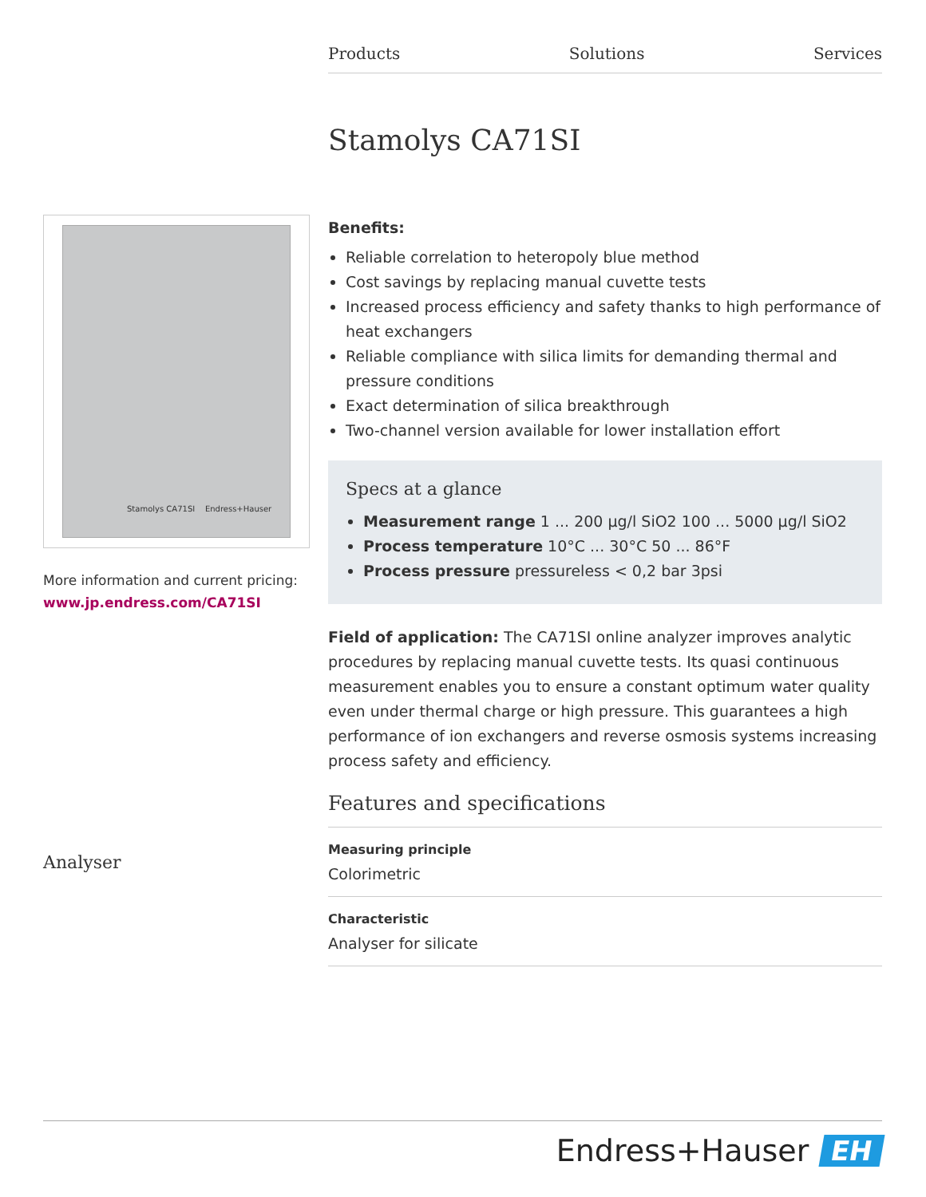Products Solutions Services
Stamolys CA71SI
Stamolys CA71SI Endress+Hauser
More information and current pricing:
www.jp.endress.com/CA71SI
Benefits:
Reliable correlation to heteropoly blue method
Cost savings by replacing manual cuvette tests
Increased process efficiency and safety thanks to high performance of heat exchangers
Reliable compliance with silica limits for demanding thermal and pressure conditions
Exact determination of silica breakthrough
Two-channel version available for lower installation effort
Specs at a glance
Measurement range 1 ... 200 µg/l SiO2 100 ... 5000 µg/l SiO2
Process temperature 10°C ... 30°C 50 ... 86°F
Process pressure pressureless < 0,2 bar 3psi
Field of application: The CA71SI online analyzer improves analytic procedures by replacing manual cuvette tests. Its quasi continuous measurement enables you to ensure a constant optimum water quality even under thermal charge or high pressure. This guarantees a high performance of ion exchangers and reverse osmosis systems increasing process safety and efficiency.
Features and specifications
Measuring principle
Colorimetric
Characteristic
Analyser for silicate
Analyser
Endress+Hauser EH